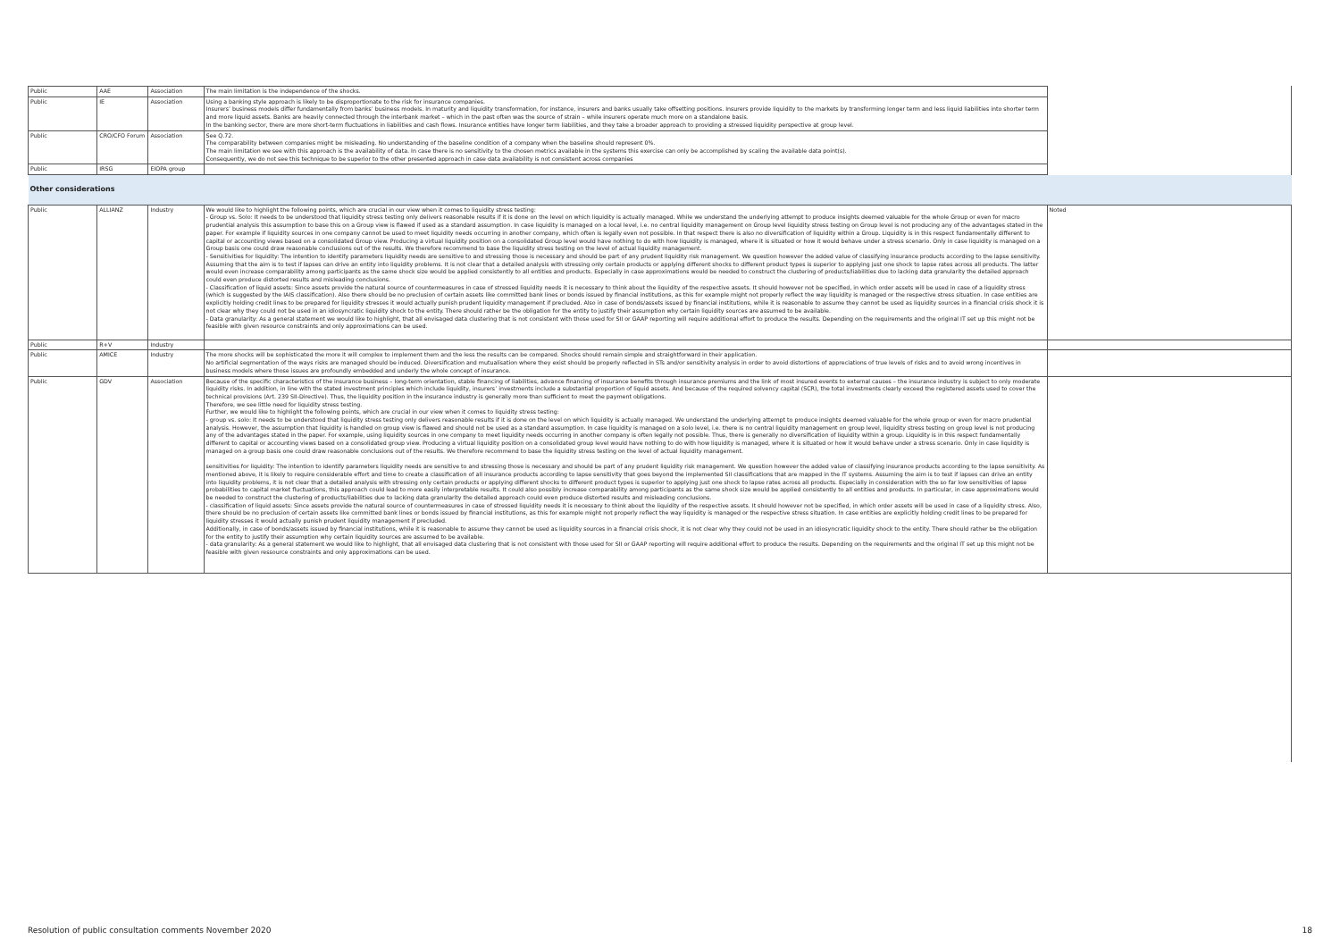| Public | AAE | Association | The main limitation is the independence of the shocks. | |
| Public | IE | Association | Using a banking style approach is likely to be disproportionate to the risk for insurance companies. Insurers’ business models differ fundamentally from banks’ business models. In maturity and liquidity transformation, for instance, insurers and banks usually take offsetting positions. Insurers provide liquidity to the markets by transforming longer term and less liquid liabilities into shorter term and more liquid assets. Banks are heavily connected through the interbank market – which in the past often was the source of strain – while insurers operate much more on a standalone basis. In the banking sector, there are more short-term fluctuations in liabilities and cash flows. Insurance entities have longer term liabilities, and they take a broader approach to providing a stressed liquidity perspective at group level. | |
| Public | CRO/CFO Forum | Association | See Q.72. The comparability between companies might be misleading. No understanding of the baseline condition of a company when the baseline should represent 0%. The main limitation we see with this approach is the availability of data. In case there is no sensitivity to the chosen metrics available in the systems this exercise can only be accomplished by scaling the available data point(s). Consequently, we do not see this technique to be superior to the other presented approach in case data availability is not consistent across companies | |
| Public | IRSG | EIOPA group | | |
| Other considerations | | | | |
| Public | ALLIANZ | Industry | We would like to highlight the following points, which are crucial in our view when it comes to liquidity stress testing: - Group vs. Solo: It needs to be understood that liquidity stress testing only delivers reasonable results if it is done on the level on which liquidity is actually managed. While we understand the underlying attempt to produce insights deemed valuable for the whole Group or even for macro prudential analysis this assumption to base this on a Group view is flawed if used as a standard assumption. In case liquidity is managed on a local level, i.e. no central liquidity management on Group level liquidity stress testing on Group level is not producing any of the advantages stated in the paper. For example if liquidity sources in one company cannot be used to meet liquidity needs occurring in another company, which often is legally even not possible. In that respect there is also no diversification of liquidity within a Group. Liquidity is in this respect fundamentally different to capital or accounting views based on a consolidated Group view. Producing a virtual liquidity position on a consolidated Group level would have nothing to do with how liquidity is managed, where it is situated or how it would behave under a stress scenario. Only in case liquidity is managed on a Group basis one could draw reasonable conclusions out of the results. We therefore recommend to base the liquidity stress testing on the level of actual liquidity management. - Sensitivities for liquidity: The intention to identify parameters liquidity needs are sensitive to and stressing those is necessary and should be part of any prudent liquidity risk management. We question however the added value of classifying insurance products according to the lapse sensitivity. Assuming that the aim is to test if lapses can drive an entity into liquidity problems. It is not clear that a detailed analysis with stressing only certain products or applying different shocks to different product types is superior to applying just one shock to lapse rates across all products. The latter would even increase comparability among participants as the same shock size would be applied consistently to all entities and products. Especially in case approximations would be needed to construct the clustering of products/liabilities due to lacking data granularity the detailed approach could even produce distorted results and misleading conclusions. - Classification of liquid assets: Since assets provide the natural source of countermeasures in case of stressed liquidity needs it is necessary to think about the liquidity of the respective assets. It should however not be specified, in which order assets will be used in case of a liquidity stress (which is suggested by the IAIS classification). Also there should be no preclusion of certain assets like committed bank lines or bonds issued by financial institutions, as this for example might not properly reflect the way liquidity is managed or the respective stress situation. In case entities are explicitly holding credit lines to be prepared for liquidity stresses it would actually punish prudent liquidity management if precluded. Also in case of bonds/assets issued by financial institutions, while it is reasonable to assume they cannot be used as liquidity sources in a financial crisis shock it is not clear why they could not be used in an idiosyncratic liquidity shock to the entity. There should rather be the obligation for the entity to justify their assumption why certain liquidity sources are assumed to be available. - Data granularity: As a general statement we would like to highlight, that all envisaged data clustering that is not consistent with those used for SII or GAAP reporting will require additional effort to produce the results. Depending on the requirements and the original IT set up this might not be feasible with given resource constraints and only approximations can be used. | Noted |
| Public | R+V | Industry | | |
| Public | AMICE | Industry | The more shocks will be sophisticated the more it will complex to implement them and the less the results can be compared. Shocks should remain simple and straightforward in their application. No artificial segmentation of the ways risks are managed should be induced. Diversification and mutualisation where they exist should be properly reflected in STs and/or sensitivity analysis in order to avoid distortions of appreciations of true levels of risks and to avoid wrong incentives in business models where those issues are profoundly embedded and underly the whole concept of insurance. | |
| Public | GDV | Association | Because of the specific characteristics of the insurance business – long-term orientation, stable financing of liabilities, advance financing of insurance benefits through insurance premiums and the link of most insured events to external causes – the insurance industry is subject to only moderate liquidity risks. In addition, in line with the stated investment principles which include liquidity, insurers’ investments include a substantial proportion of liquid assets. And because of the required solvency capital (SCR), the total investments clearly exceed the registered assets used to cover the technical provisions (Art. 239 SII-Directive). Thus, the liquidity position in the insurance industry is generally more than sufficient to meet the payment obligations. Therefore, we see little need for liquidity stress testing. Further, we would like to highlight the following points, which are crucial in our view when it comes to liquidity stress testing: - group vs. solo: It needs to be understood that liquidity stress testing only delivers reasonable results if it is done on the level on which liquidity is actually managed. We understand the underlying attempt to produce insights deemed valuable for the whole group or even for macro prudential analysis. However, the assumption that liquidity is handled on group view is flawed and should not be used as a standard assumption. In case liquidity is managed on a solo level, i.e. there is no central liquidity management on group level, liquidity stress testing on group level is not producing any of the advantages stated in the paper. For example, using liquidity sources in one company to meet liquidity needs occurring in another company is often legally not possible. Thus, there is generally no diversification of liquidity within a group. Liquidity is in this respect fundamentally different to capital or accounting views based on a consolidated group view. Producing a virtual liquidity position on a consolidated group level would have nothing to do with how liquidity is managed, where it is situated or how it would behave under a stress scenario. Only in case liquidity is managed on a group basis one could draw reasonable conclusions out of the results. We therefore recommend to base the liquidity stress testing on the level of actual liquidity management. sensitivities for liquidity: The intention to identify parameters liquidity needs are sensitive to and stressing those is necessary and should be part of any prudent liquidity risk management. We question however the added value of classifying insurance products according to the lapse sensitivity. As mentioned above, it is likely to require considerable effort and time to create a classification of all insurance products according to lapse sensitivity that goes beyond the implemented SII classifications that are mapped in the IT systems. Assuming the aim is to test if lapses can drive an entity into liquidity problems, it is not clear that a detailed analysis with stressing only certain products or applying different shocks to different product types is superior to applying just one shock to lapse rates across all products. Especially in consideration with the so far low sensitivities of lapse probabilities to capital market fluctuations, this approach could lead to more easily interpretable results. It could also possibly increase comparability among participants as the same shock size would be applied consistently to all entities and products. In particular, in case approximations would be needed to construct the clustering of products/liabilities due to lacking data granularity the detailed approach could even produce distorted results and misleading conclusions. - classification of liquid assets: Since assets provide the natural source of countermeasures in case of stressed liquidity needs it is necessary to think about the liquidity of the respective assets. It should however not be specified, in which order assets will be used in case of a liquidity stress. Also, there should be no preclusion of certain assets like committed bank lines or bonds issued by financial institutions, as this for example might not properly reflect the way liquidity is managed or the respective stress situation. In case entities are explicitly holding credit lines to be prepared for liquidity stresses it would actually punish prudent liquidity management if precluded. Additionally, in case of bonds/assets issued by financial institutions, while it is reasonable to assume they cannot be used as liquidity sources in a financial crisis shock, it is not clear why they could not be used in an idiosyncratic liquidity shock to the entity. There should rather be the obligation for the entity to justify their assumption why certain liquidity sources are assumed to be available. - data granularity: As a general statement we would like to highlight, that all envisaged data clustering that is not consistent with those used for SII or GAAP reporting will require additional effort to produce the results. Depending on the requirements and the original IT set up this might not be feasible with given ressource constraints and only approximations can be used. | |
Resolution of public consultation comments November 2020 18